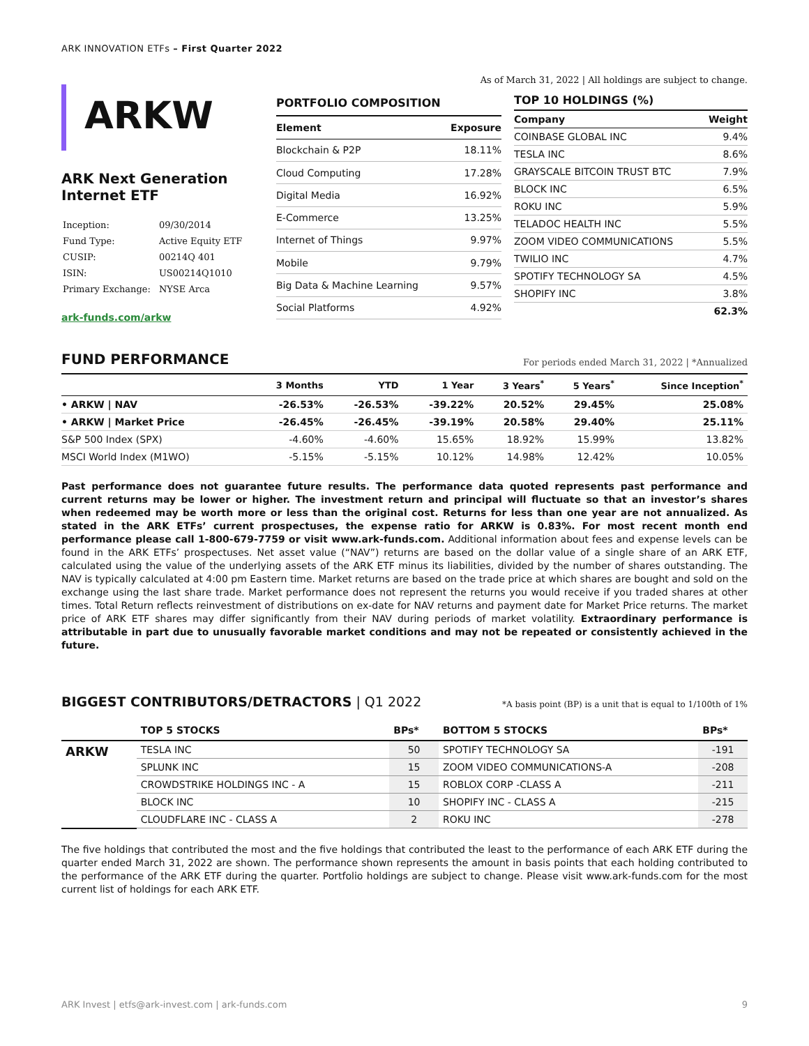ARK INNOVATION ETFs – First Quarter 2022
ARKW
ARK Next Generation
Internet ETF
| Inception: | 09/30/2014 |
| Fund Type: | Active Equity ETF |
| CUSIP: | 00214Q 401 |
| ISIN: | US00214Q1010 |
| Primary Exchange: | NYSE Arca |
ark-funds.com/arkw
As of March 31, 2022 | All holdings are subject to change.
| PORTFOLIO COMPOSITION | |
| Element | Exposure |
| Blockchain & P2P | 18.11% |
| Cloud Computing | 17.28% |
| Digital Media | 16.92% |
| E-Commerce | 13.25% |
| Internet of Things | 9.97% |
| Mobile | 9.79% |
| Big Data & Machine Learning | 9.57% |
| Social Platforms | 4.92% |
| TOP 10 HOLDINGS (%) | |
| Company | Weight |
| COINBASE GLOBAL INC | 9.4% |
| TESLA INC | 8.6% |
| GRAYSCALE BITCOIN TRUST BTC | 7.9% |
| BLOCK INC | 6.5% |
| ROKU INC | 5.9% |
| TELADOC HEALTH INC | 5.5% |
| ZOOM VIDEO COMMUNICATIONS | 5.5% |
| TWILIO INC | 4.7% |
| SPOTIFY TECHNOLOGY SA | 4.5% |
| SHOPIFY INC | 3.8% |
| | 62.3% |
FUND PERFORMANCE For periods ended March 31, 2022 | *Annualized
| | 3 Months | YTD | 1 Year | 3 Years<sup>*</sup> | 5 Years<sup>*</sup> | Since Inception<sup>*</sup> |
| --- | --- | --- | --- | --- | --- | --- |
| • ARKW / NAV | -26.53% | -26.53% | -39.22% | 20.52% | 29.45% | 25.08% |
| • ARKW / Market Price | -26.45% | -26.45% | -39.19% | 20.58% | 29.40% | 25.11% |
| S&P 500 Index (SPX) | -4.60% | -4.60% | 15.65% | 18.92% | 15.99% | 13.82% |
| MSCI World Index (M1WO) | -5.15% | -5.15% | 10.12% | 14.98% | 12.42% | 10.05% |
Past performance does not guarantee future results. The performance data quoted represents past performance and current returns may be lower or higher. The investment return and principal will fluctuate so that an investor’s shares when redeemed may be worth more or less than the original cost. Returns for less than one year are not annualized. As stated in the ARK ETFs’ current prospectuses, the expense ratio for ARKW is 0.83%. For most recent month end performance please call 1-800-679-7759 or visit www.ark-funds.com. Additional information about fees and expense levels can be found in the ARK ETFs’ prospectuses. Net asset value (“NAV”) returns are based on the dollar value of a single share of an ARK ETF, calculated using the value of the underlying assets of the ARK ETF minus its liabilities, divided by the number of shares outstanding. The NAV is typically calculated at 4:00 pm Eastern time. Market returns are based on the trade price at which shares are bought and sold on the exchange using the last share trade. Market performance does not represent the returns you would receive if you traded shares at other times. Total Return reflects reinvestment of distributions on ex-date for NAV returns and payment date for Market Price returns. The market price of ARK ETF shares may differ significantly from their NAV during periods of market volatility. Extraordinary performance is attributable in part due to unusually favorable market conditions and may not be repeated or consistently achieved in the future.
BIGGEST CONTRIBUTORS/DETRACTORS | Q1 2022 *A basis point (BP) is a unit that is equal to 1/100th of 1%
| | TOP 5 STOCKS | BPs* | BOTTOM 5 STOCKS | BPs* |
| --- | --- | --- | --- | --- |
| ARKW | TESLA INC | 50 | SPOTIFY TECHNOLOGY SA | -191 |
| | SPLUNK INC | 15 | ZOOM VIDEO COMMUNICATIONS-A | -208 |
| | CROWDSTRIKE HOLDINGS INC - A | 15 | ROBLOX CORP -CLASS A | -211 |
| | BLOCK INC | 10 | SHOPIFY INC - CLASS A | -215 |
| | CLOUDFLARE INC - CLASS A | 2 | ROKU INC | -278 |
The five holdings that contributed the most and the five holdings that contributed the least to the performance of each ARK ETF during the quarter ended March 31, 2022 are shown. The performance shown represents the amount in basis points that each holding contributed to the performance of the ARK ETF during the quarter. Portfolio holdings are subject to change. Please visit www.ark-funds.com for the most current list of holdings for each ARK ETF.
ARK Invest | etfs@ark-invest.com | ark-funds.com 9